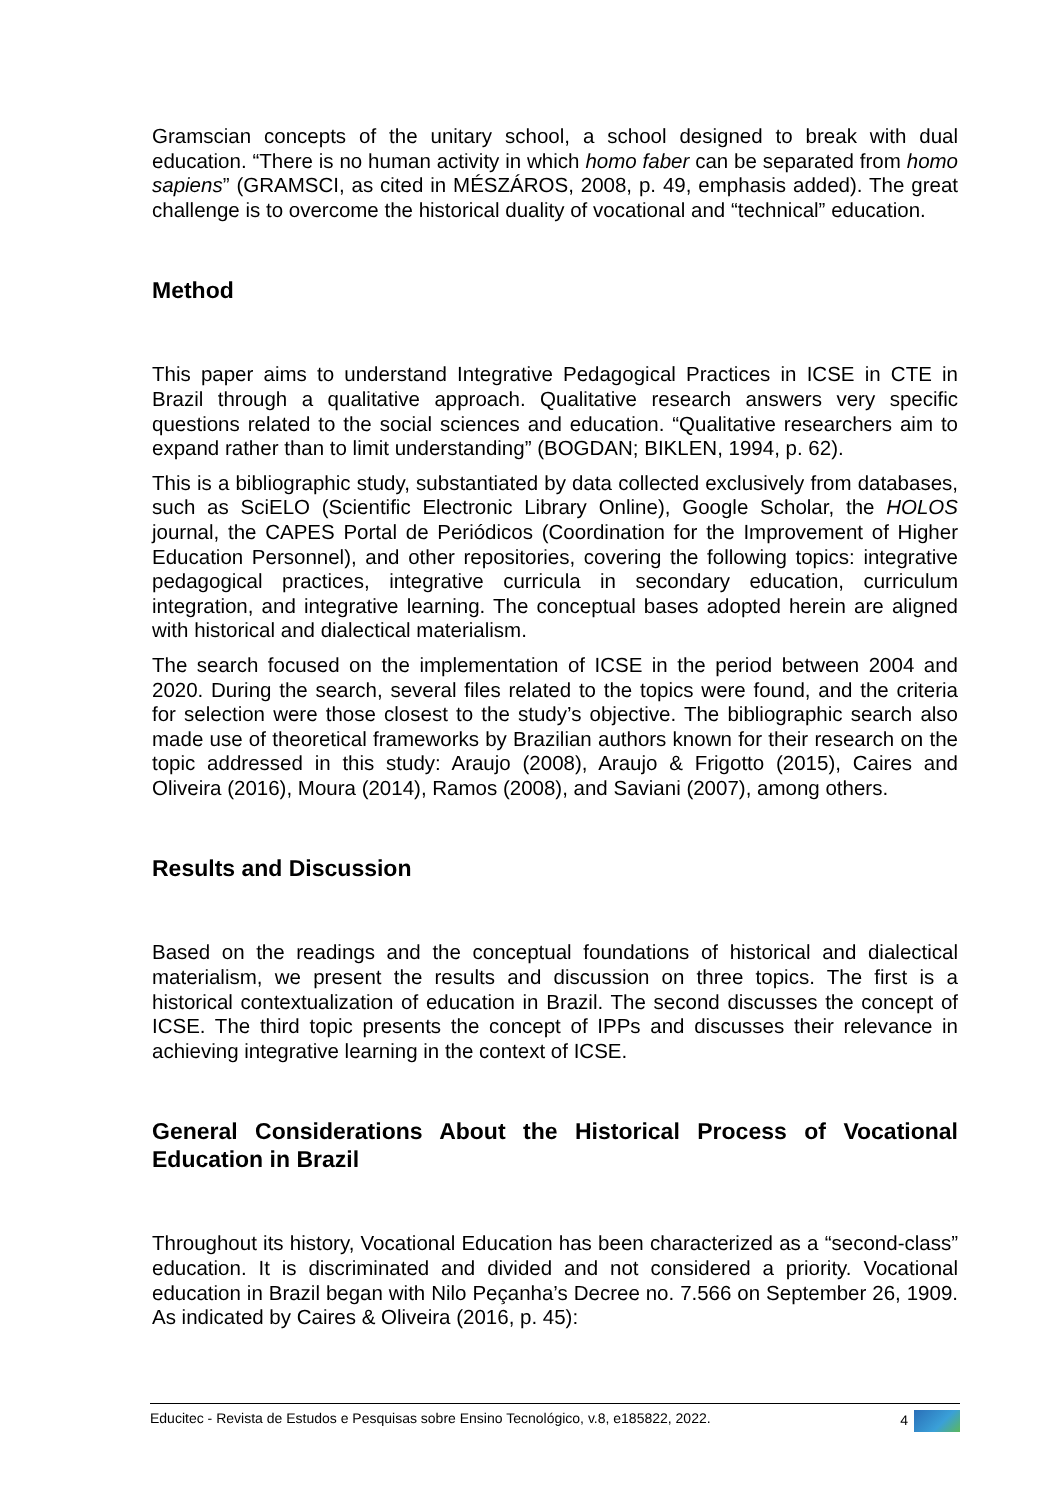Gramscian concepts of the unitary school, a school designed to break with dual education. “There is no human activity in which homo faber can be separated from homo sapiens” (GRAMSCI, as cited in MÉSZÁROS, 2008, p. 49, emphasis added). The great challenge is to overcome the historical duality of vocational and “technical” education.
Method
This paper aims to understand Integrative Pedagogical Practices in ICSE in CTE in Brazil through a qualitative approach. Qualitative research answers very specific questions related to the social sciences and education. “Qualitative researchers aim to expand rather than to limit understanding” (BOGDAN; BIKLEN, 1994, p. 62).
This is a bibliographic study, substantiated by data collected exclusively from databases, such as SciELO (Scientific Electronic Library Online), Google Scholar, the HOLOS journal, the CAPES Portal de Periódicos (Coordination for the Improvement of Higher Education Personnel), and other repositories, covering the following topics: integrative pedagogical practices, integrative curricula in secondary education, curriculum integration, and integrative learning. The conceptual bases adopted herein are aligned with historical and dialectical materialism.
The search focused on the implementation of ICSE in the period between 2004 and 2020. During the search, several files related to the topics were found, and the criteria for selection were those closest to the study’s objective. The bibliographic search also made use of theoretical frameworks by Brazilian authors known for their research on the topic addressed in this study: Araujo (2008), Araujo & Frigotto (2015), Caires and Oliveira (2016), Moura (2014), Ramos (2008), and Saviani (2007), among others.
Results and Discussion
Based on the readings and the conceptual foundations of historical and dialectical materialism, we present the results and discussion on three topics. The first is a historical contextualization of education in Brazil. The second discusses the concept of ICSE. The third topic presents the concept of IPPs and discusses their relevance in achieving integrative learning in the context of ICSE.
General Considerations About the Historical Process of Vocational Education in Brazil
Throughout its history, Vocational Education has been characterized as a “second-class” education. It is discriminated and divided and not considered a priority. Vocational education in Brazil began with Nilo Peçanha’s Decree no. 7.566 on September 26, 1909. As indicated by Caires & Oliveira (2016, p. 45):
Educitec - Revista de Estudos e Pesquisas sobre Ensino Tecnológico, v.8, e185822, 2022. 4